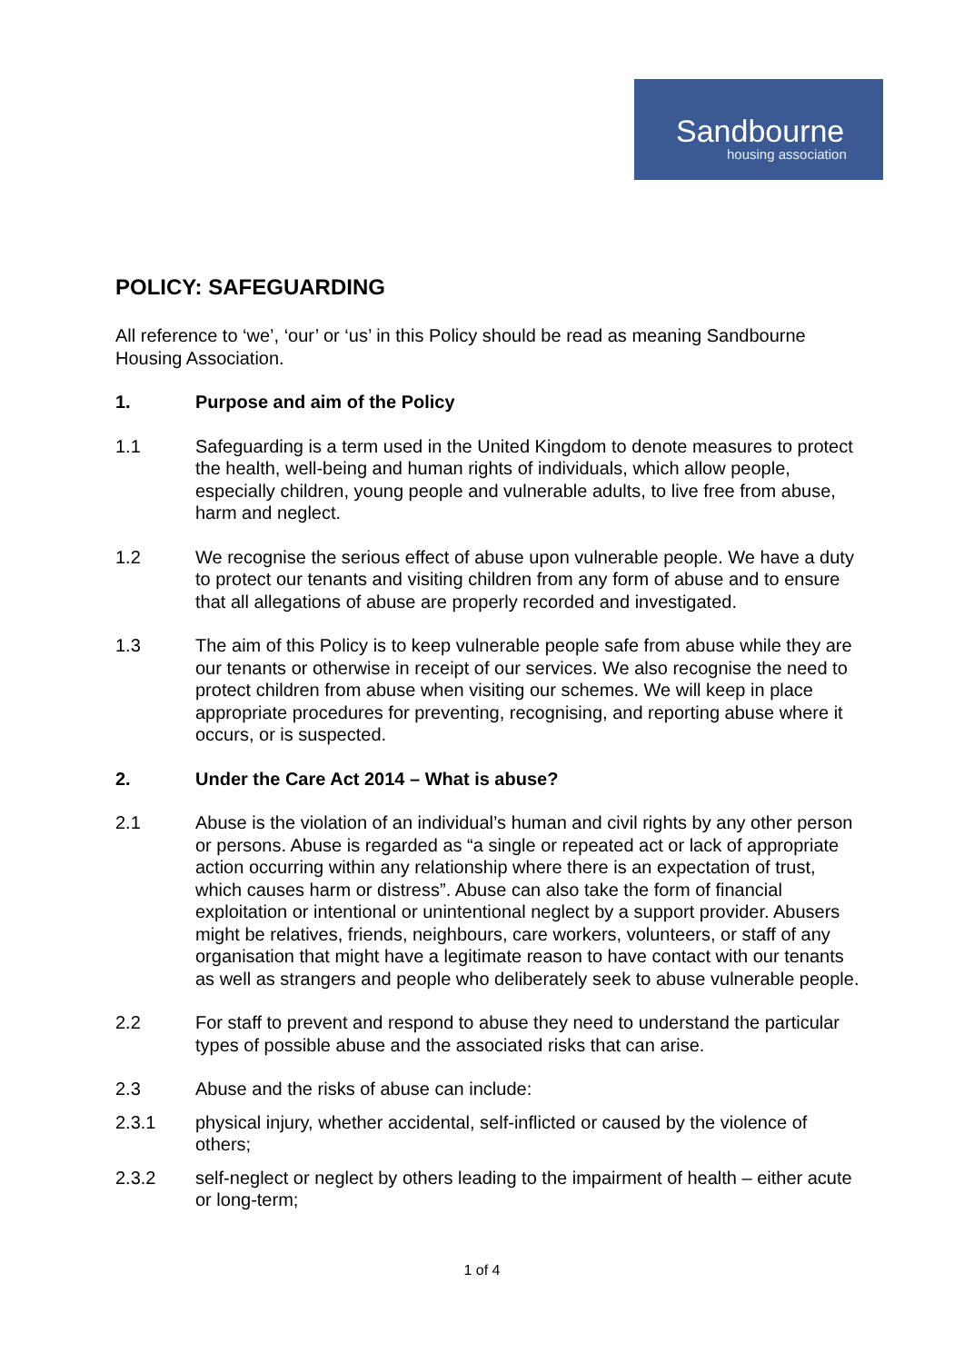Sandbourne
housing association
POLICY: SAFEGUARDING
All reference to ‘we’, ‘our’ or ‘us’ in this Policy should be read as meaning Sandbourne Housing Association.
1. Purpose and aim of the Policy
1.1 Safeguarding is a term used in the United Kingdom to denote measures to protect the health, well-being and human rights of individuals, which allow people, especially children, young people and vulnerable adults, to live free from abuse, harm and neglect.
1.2 We recognise the serious effect of abuse upon vulnerable people. We have a duty to protect our tenants and visiting children from any form of abuse and to ensure that all allegations of abuse are properly recorded and investigated.
1.3 The aim of this Policy is to keep vulnerable people safe from abuse while they are our tenants or otherwise in receipt of our services. We also recognise the need to protect children from abuse when visiting our schemes. We will keep in place appropriate procedures for preventing, recognising, and reporting abuse where it occurs, or is suspected.
2. Under the Care Act 2014 – What is abuse?
2.1 Abuse is the violation of an individual’s human and civil rights by any other person or persons. Abuse is regarded as “a single or repeated act or lack of appropriate action occurring within any relationship where there is an expectation of trust, which causes harm or distress”. Abuse can also take the form of financial exploitation or intentional or unintentional neglect by a support provider. Abusers might be relatives, friends, neighbours, care workers, volunteers, or staff of any organisation that might have a legitimate reason to have contact with our tenants as well as strangers and people who deliberately seek to abuse vulnerable people.
2.2 For staff to prevent and respond to abuse they need to understand the particular types of possible abuse and the associated risks that can arise.
2.3 Abuse and the risks of abuse can include:
2.3.1 physical injury, whether accidental, self-inflicted or caused by the violence of others;
2.3.2 self-neglect or neglect by others leading to the impairment of health – either acute or long-term;
1 of 4